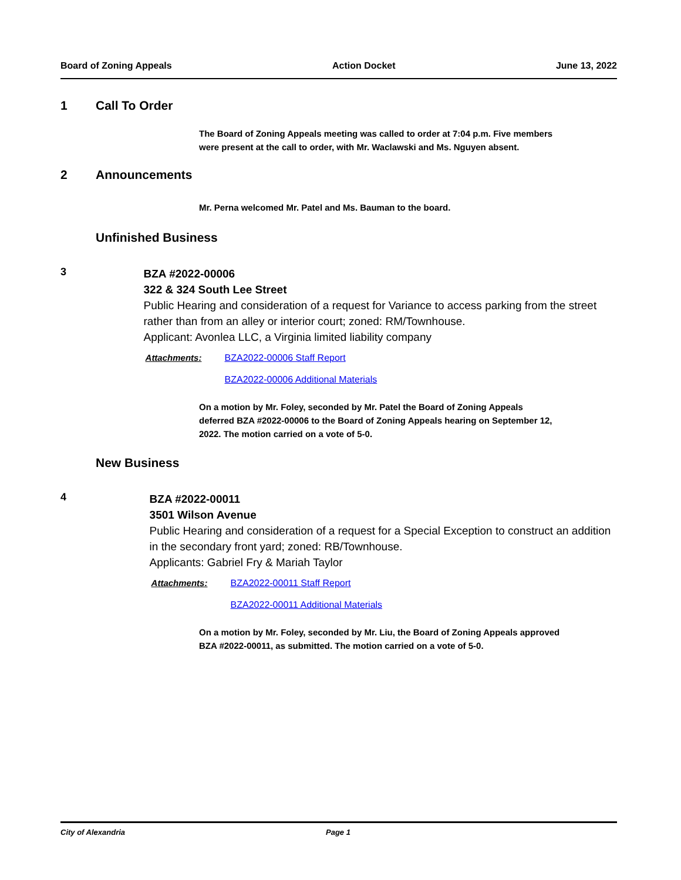Board of Zoning Appeals Action Docket June 13, 2022
1 Call To Order
The Board of Zoning Appeals meeting was called to order at 7:04 p.m. Five members were present at the call to order, with Mr. Waclawski and Ms. Nguyen absent.
2 Announcements
Mr. Perna welcomed Mr. Patel and Ms. Bauman to the board.
Unfinished Business
3
BZA #2022-00006
322 & 324 South Lee Street
Public Hearing and consideration of a request for Variance to access parking from the street rather than from an alley or interior court; zoned: RM/Townhouse.
Applicant: Avonlea LLC, a Virginia limited liability company
Attachments: BZA2022-00006 Staff Report
BZA2022-00006 Additional Materials
On a motion by Mr. Foley, seconded by Mr. Patel the Board of Zoning Appeals deferred BZA #2022-00006 to the Board of Zoning Appeals hearing on September 12, 2022. The motion carried on a vote of 5-0.
New Business
4
BZA #2022-00011
3501 Wilson Avenue
Public Hearing and consideration of a request for a Special Exception to construct an addition in the secondary front yard; zoned: RB/Townhouse.
Applicants: Gabriel Fry & Mariah Taylor
Attachments: BZA2022-00011 Staff Report
BZA2022-00011 Additional Materials
On a motion by Mr. Foley, seconded by Mr. Liu, the Board of Zoning Appeals approved BZA #2022-00011, as submitted. The motion carried on a vote of 5-0.
City of Alexandria Page 1